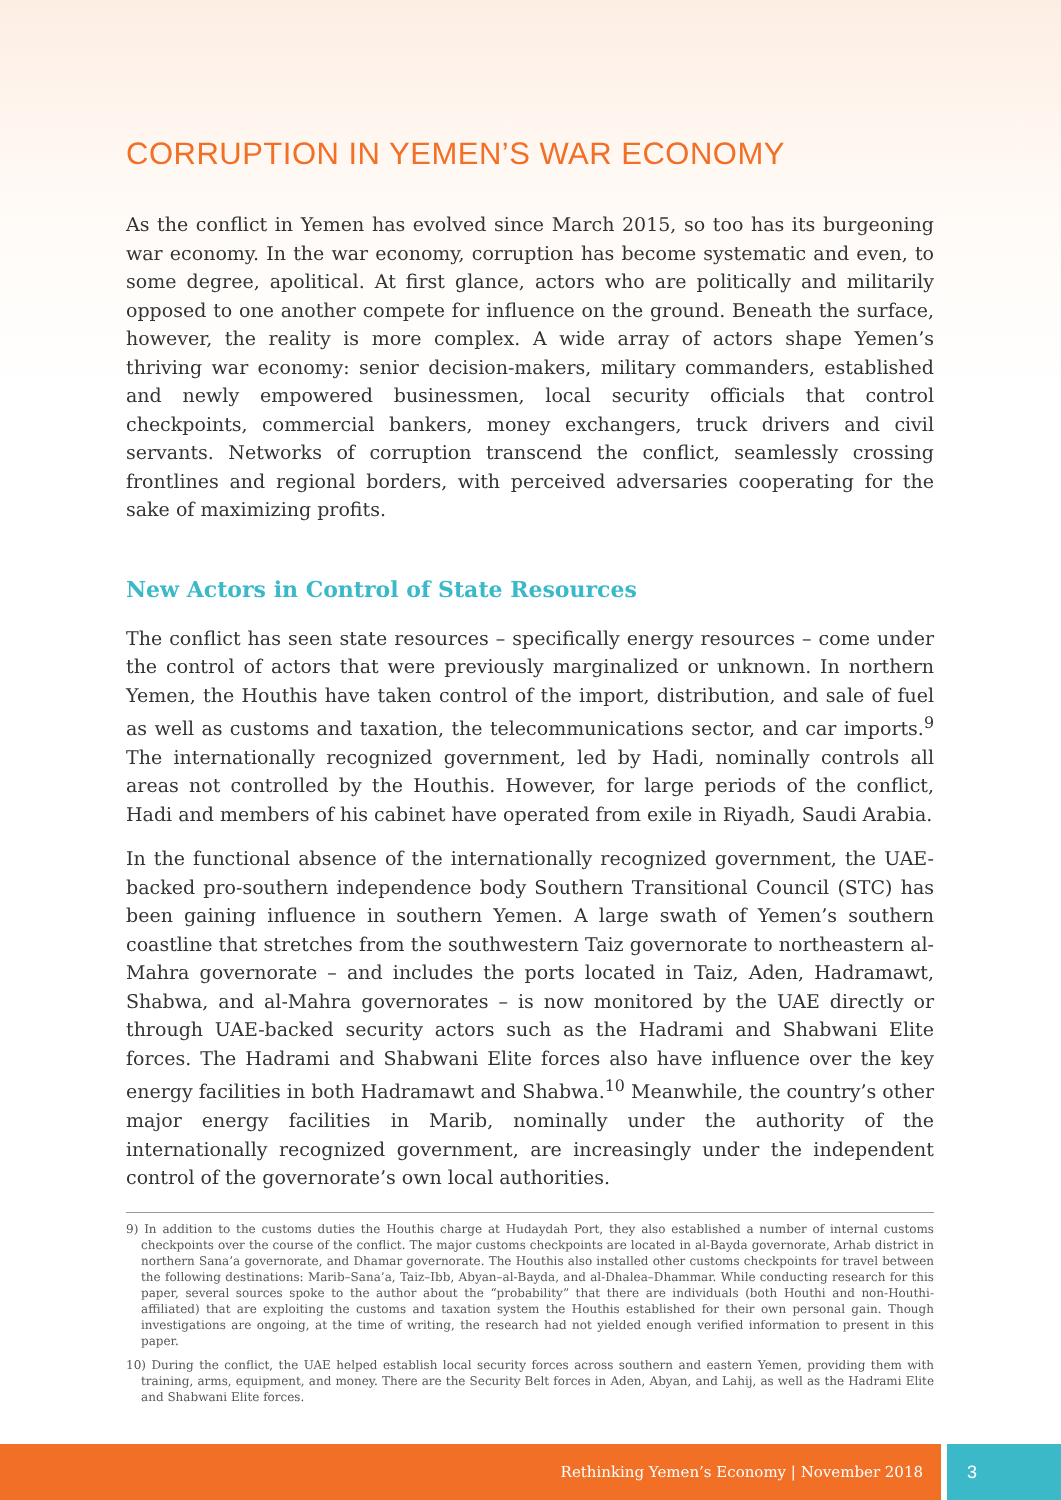CORRUPTION IN YEMEN’S WAR ECONOMY
As the conflict in Yemen has evolved since March 2015, so too has its burgeoning war economy. In the war economy, corruption has become systematic and even, to some degree, apolitical. At first glance, actors who are politically and militarily opposed to one another compete for influence on the ground. Beneath the surface, however, the reality is more complex. A wide array of actors shape Yemen’s thriving war economy: senior decision-makers, military commanders, established and newly empowered businessmen, local security officials that control checkpoints, commercial bankers, money exchangers, truck drivers and civil servants. Networks of corruption transcend the conflict, seamlessly crossing frontlines and regional borders, with perceived adversaries cooperating for the sake of maximizing profits.
New Actors in Control of State Resources
The conflict has seen state resources – specifically energy resources – come under the control of actors that were previously marginalized or unknown. In northern Yemen, the Houthis have taken control of the import, distribution, and sale of fuel as well as customs and taxation, the telecommunications sector, and car imports.<sup>9</sup> The internationally recognized government, led by Hadi, nominally controls all areas not controlled by the Houthis. However, for large periods of the conflict, Hadi and members of his cabinet have operated from exile in Riyadh, Saudi Arabia.
In the functional absence of the internationally recognized government, the UAE-backed pro-southern independence body Southern Transitional Council (STC) has been gaining influence in southern Yemen. A large swath of Yemen’s southern coastline that stretches from the southwestern Taiz governorate to northeastern al-Mahra governorate – and includes the ports located in Taiz, Aden, Hadramawt, Shabwa, and al-Mahra governorates – is now monitored by the UAE directly or through UAE-backed security actors such as the Hadrami and Shabwani Elite forces. The Hadrami and Shabwani Elite forces also have influence over the key energy facilities in both Hadramawt and Shabwa.<sup>10</sup> Meanwhile, the country’s other major energy facilities in Marib, nominally under the authority of the internationally recognized government, are increasingly under the independent control of the governorate’s own local authorities.
9) In addition to the customs duties the Houthis charge at Hudaydah Port, they also established a number of internal customs checkpoints over the course of the conflict. The major customs checkpoints are located in al-Bayda governorate, Arhab district in northern Sana’a governorate, and Dhamar governorate. The Houthis also installed other customs checkpoints for travel between the following destinations: Marib–Sana’a, Taiz–Ibb, Abyan–al-Bayda, and al-Dhalea–Dhammar. While conducting research for this paper, several sources spoke to the author about the “probability” that there are individuals (both Houthi and non-Houthi-affiliated) that are exploiting the customs and taxation system the Houthis established for their own personal gain. Though investigations are ongoing, at the time of writing, the research had not yielded enough verified information to present in this paper.
10) During the conflict, the UAE helped establish local security forces across southern and eastern Yemen, providing them with training, arms, equipment, and money. There are the Security Belt forces in Aden, Abyan, and Lahij, as well as the Hadrami Elite and Shabwani Elite forces.
Rethinking Yemen’s Economy | November 2018 3